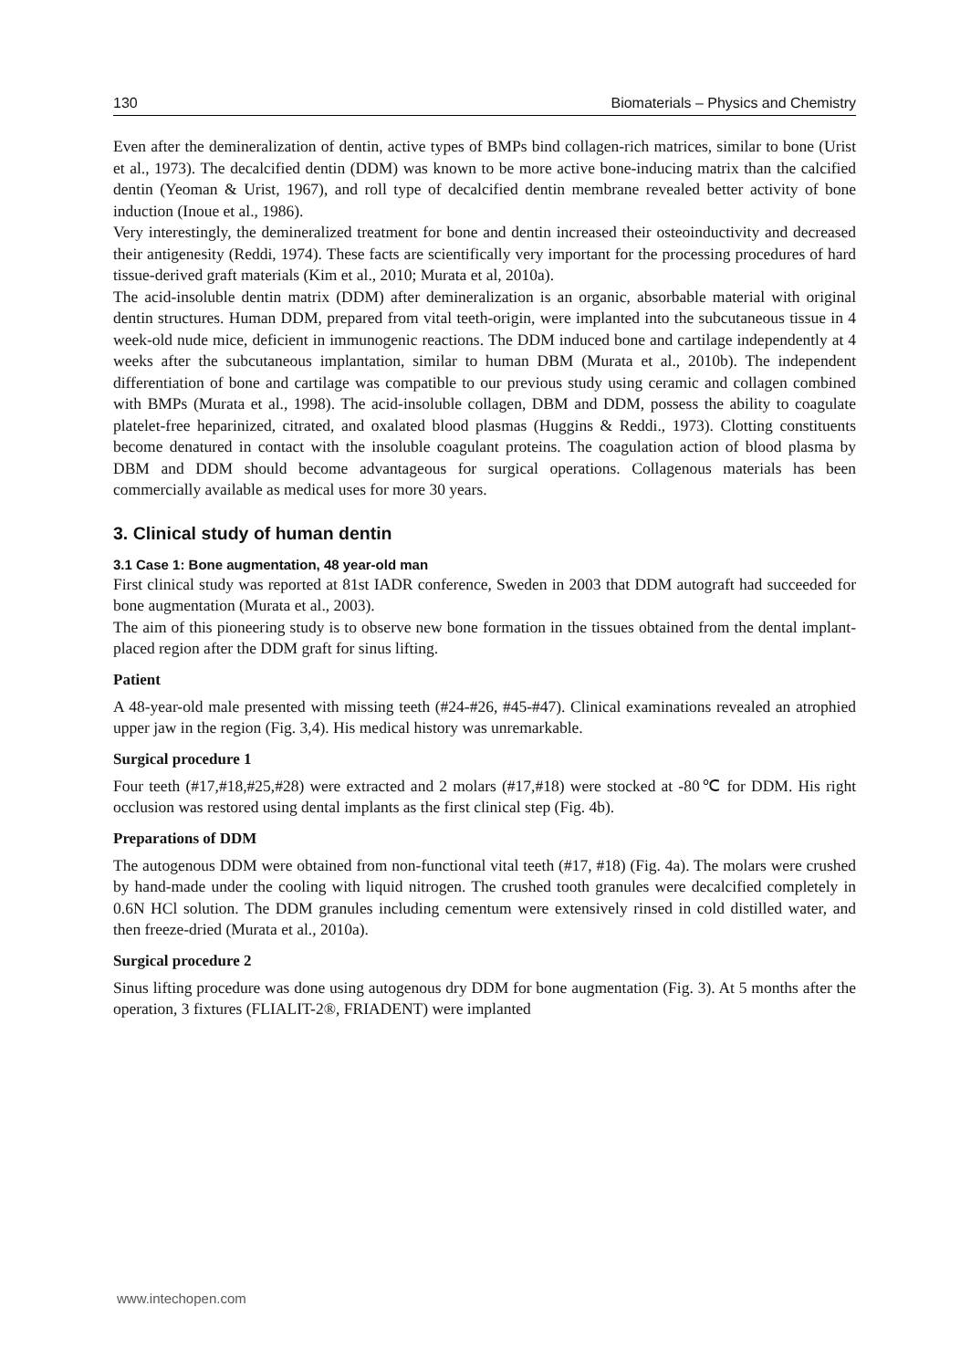130 Biomaterials – Physics and Chemistry
Even after the demineralization of dentin, active types of BMPs bind collagen-rich matrices, similar to bone (Urist et al., 1973). The decalcified dentin (DDM) was known to be more active bone-inducing matrix than the calcified dentin (Yeoman & Urist, 1967), and roll type of decalcified dentin membrane revealed better activity of bone induction (Inoue et al., 1986).
Very interestingly, the demineralized treatment for bone and dentin increased their osteoinductivity and decreased their antigenesity (Reddi, 1974). These facts are scientifically very important for the processing procedures of hard tissue-derived graft materials (Kim et al., 2010; Murata et al, 2010a).
The acid-insoluble dentin matrix (DDM) after demineralization is an organic, absorbable material with original dentin structures. Human DDM, prepared from vital teeth-origin, were implanted into the subcutaneous tissue in 4 week-old nude mice, deficient in immunogenic reactions. The DDM induced bone and cartilage independently at 4 weeks after the subcutaneous implantation, similar to human DBM (Murata et al., 2010b). The independent differentiation of bone and cartilage was compatible to our previous study using ceramic and collagen combined with BMPs (Murata et al., 1998). The acid-insoluble collagen, DBM and DDM, possess the ability to coagulate platelet-free heparinized, citrated, and oxalated blood plasmas (Huggins & Reddi., 1973). Clotting constituents become denatured in contact with the insoluble coagulant proteins. The coagulation action of blood plasma by DBM and DDM should become advantageous for surgical operations. Collagenous materials has been commercially available as medical uses for more 30 years.
3. Clinical study of human dentin
3.1 Case 1: Bone augmentation, 48 year-old man
First clinical study was reported at 81st IADR conference, Sweden in 2003 that DDM autograft had succeeded for bone augmentation (Murata et al., 2003).
The aim of this pioneering study is to observe new bone formation in the tissues obtained from the dental implant-placed region after the DDM graft for sinus lifting.
Patient
A 48-year-old male presented with missing teeth (#24-#26, #45-#47). Clinical examinations revealed an atrophied upper jaw in the region (Fig. 3,4). His medical history was unremarkable.
Surgical procedure 1
Four teeth (#17,#18,#25,#28) were extracted and 2 molars (#17,#18) were stocked at -80℃ for DDM. His right occlusion was restored using dental implants as the first clinical step (Fig. 4b).
Preparations of DDM
The autogenous DDM were obtained from non-functional vital teeth (#17, #18) (Fig. 4a). The molars were crushed by hand-made under the cooling with liquid nitrogen. The crushed tooth granules were decalcified completely in 0.6N HCl solution. The DDM granules including cementum were extensively rinsed in cold distilled water, and then freeze-dried (Murata et al., 2010a).
Surgical procedure 2
Sinus lifting procedure was done using autogenous dry DDM for bone augmentation (Fig. 3). At 5 months after the operation, 3 fixtures (FLIALIT-2®, FRIADENT) were implanted
www.intechopen.com